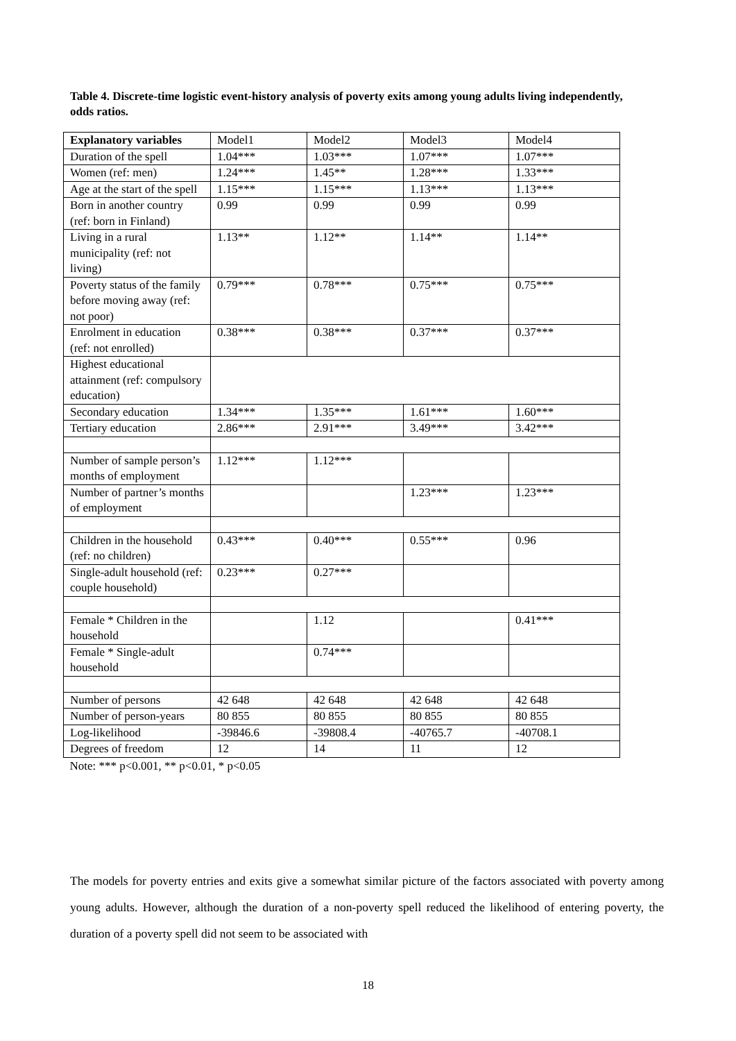Table 4. Discrete-time logistic event-history analysis of poverty exits among young adults living independently, odds ratios.
| Explanatory variables | Model1 | Model2 | Model3 | Model4 |
| --- | --- | --- | --- | --- |
| Duration of the spell | 1.04*** | 1.03*** | 1.07*** | 1.07*** |
| Women (ref: men) | 1.24*** | 1.45** | 1.28*** | 1.33*** |
| Age at the start of the spell | 1.15*** | 1.15*** | 1.13*** | 1.13*** |
| Born in another country (ref: born in Finland) | 0.99 | 0.99 | 0.99 | 0.99 |
| Living in a rural municipality (ref: not living) | 1.13** | 1.12** | 1.14** | 1.14** |
| Poverty status of the family before moving away (ref: not poor) | 0.79*** | 0.78*** | 0.75*** | 0.75*** |
| Enrolment in education (ref: not enrolled) | 0.38*** | 0.38*** | 0.37*** | 0.37*** |
| Highest educational attainment (ref: compulsory education) | | | | |
| Secondary education | 1.34*** | 1.35*** | 1.61*** | 1.60*** |
| Tertiary education | 2.86*** | 2.91*** | 3.49*** | 3.42*** |
| Number of sample person’s months of employment | 1.12*** | 1.12*** | | |
| Number of partner’s months of employment | | | 1.23*** | 1.23*** |
| Children in the household (ref: no children) | 0.43*** | 0.40*** | 0.55*** | 0.96 |
| Single-adult household (ref: couple household) | 0.23*** | 0.27*** | | |
| Female * Children in the household | | 1.12 | | 0.41*** |
| Female * Single-adult household | | 0.74*** | | |
| Number of persons | 42 648 | 42 648 | 42 648 | 42 648 |
| Number of person-years | 80 855 | 80 855 | 80 855 | 80 855 |
| Log-likelihood | -39846.6 | -39808.4 | -40765.7 | -40708.1 |
| Degrees of freedom | 12 | 14 | 11 | 12 |
| Note: *** p<0.001, ** p<0.01, * p<0.05 | | | | |
The models for poverty entries and exits give a somewhat similar picture of the factors associated with poverty among young adults. However, although the duration of a non-poverty spell reduced the likelihood of entering poverty, the duration of a poverty spell did not seem to be associated with
18